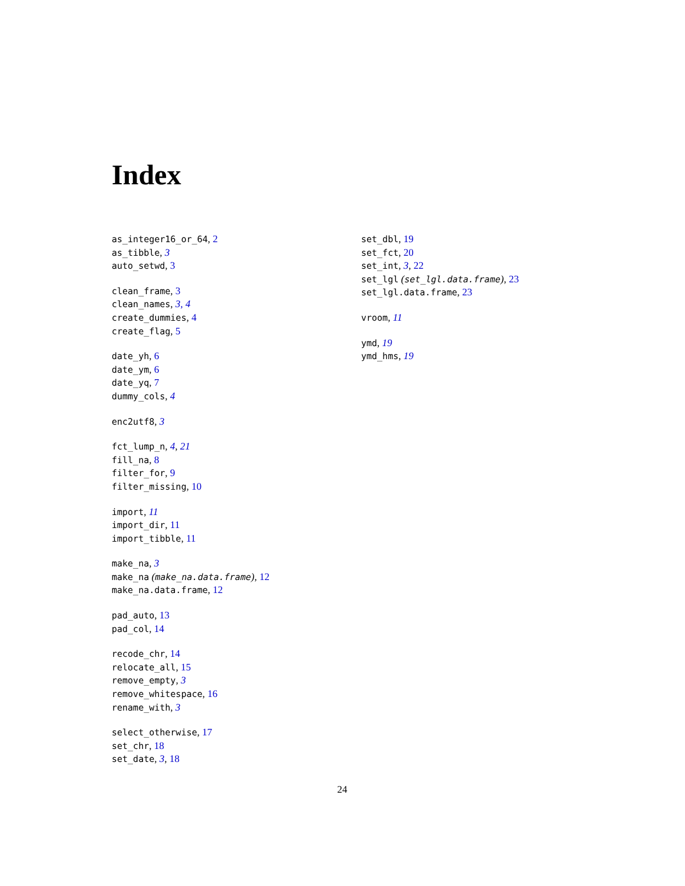Index
as_integer16_or_64, 2
as_tibble, 3
auto_setwd, 3
clean_frame, 3
clean_names, 3, 4
create_dummies, 4
create_flag, 5
date_yh, 6
date_ym, 6
date_yq, 7
dummy_cols, 4
enc2utf8, 3
fct_lump_n, 4, 21
fill_na, 8
filter_for, 9
filter_missing, 10
import, 11
import_dir, 11
import_tibble, 11
make_na, 3
make_na (make_na.data.frame), 12
make_na.data.frame, 12
pad_auto, 13
pad_col, 14
recode_chr, 14
relocate_all, 15
remove_empty, 3
remove_whitespace, 16
rename_with, 3
select_otherwise, 17
set_chr, 18
set_date, 3, 18
set_dbl, 19
set_fct, 20
set_int, 3, 22
set_lgl (set_lgl.data.frame), 23
set_lgl.data.frame, 23
vroom, 11
ymd, 19
ymd_hms, 19
24